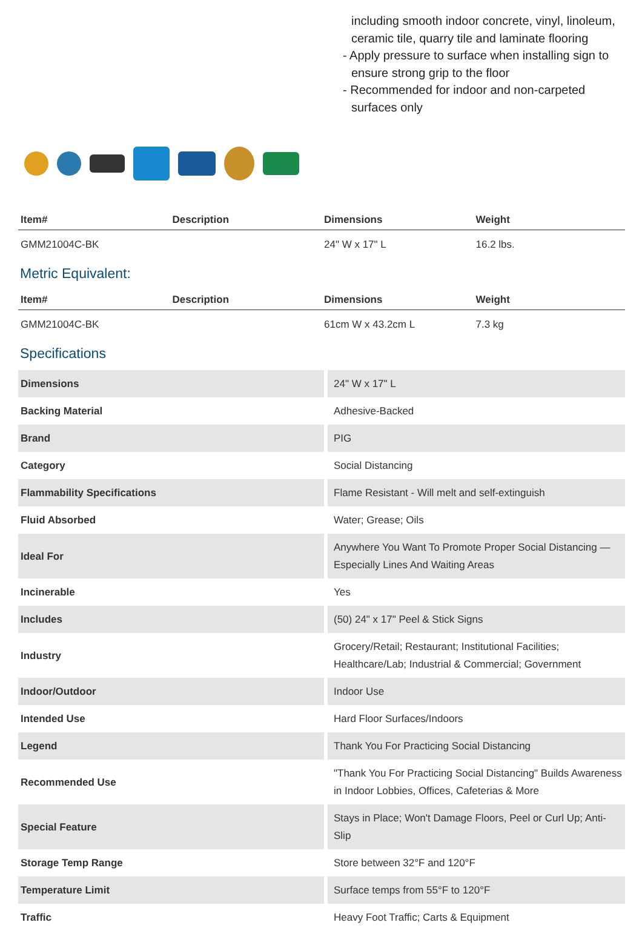including smooth indoor concrete, vinyl, linoleum, ceramic tile, quarry tile and laminate flooring
- Apply pressure to surface when installing sign to ensure strong grip to the floor
- Recommended for indoor and non-carpeted surfaces only
| Item# | Description | Dimensions | Weight |
| --- | --- | --- | --- |
| GMM21004C-BK | | 24" W x 17" L | 16.2 lbs. |
Metric Equivalent:
| Item# | Description | Dimensions | Weight |
| --- | --- | --- | --- |
| GMM21004C-BK | | 61cm W x 43.2cm L | 7.3 kg |
Specifications
| Dimensions | 24" W x 17" L |
| Backing Material | Adhesive-Backed |
| Brand | PIG |
| Category | Social Distancing |
| Flammability Specifications | Flame Resistant - Will melt and self-extinguish |
| Fluid Absorbed | Water; Grease; Oils |
| Ideal For | Anywhere You Want To Promote Proper Social Distancing — Especially Lines And Waiting Areas |
| Incinerable | Yes |
| Includes | (50) 24" x 17" Peel & Stick Signs |
| Industry | Grocery/Retail; Restaurant; Institutional Facilities; Healthcare/Lab; Industrial & Commercial; Government |
| Indoor/Outdoor | Indoor Use |
| Intended Use | Hard Floor Surfaces/Indoors |
| Legend | Thank You For Practicing Social Distancing |
| Recommended Use | "Thank You For Practicing Social Distancing" Builds Awareness in Indoor Lobbies, Offices, Cafeterias & More |
| Special Feature | Stays in Place; Won't Damage Floors, Peel or Curl Up; Anti-Slip |
| Storage Temp Range | Store between 32°F and 120°F |
| Temperature Limit | Surface temps from 55°F to 120°F |
| Traffic | Heavy Foot Traffic; Carts & Equipment |